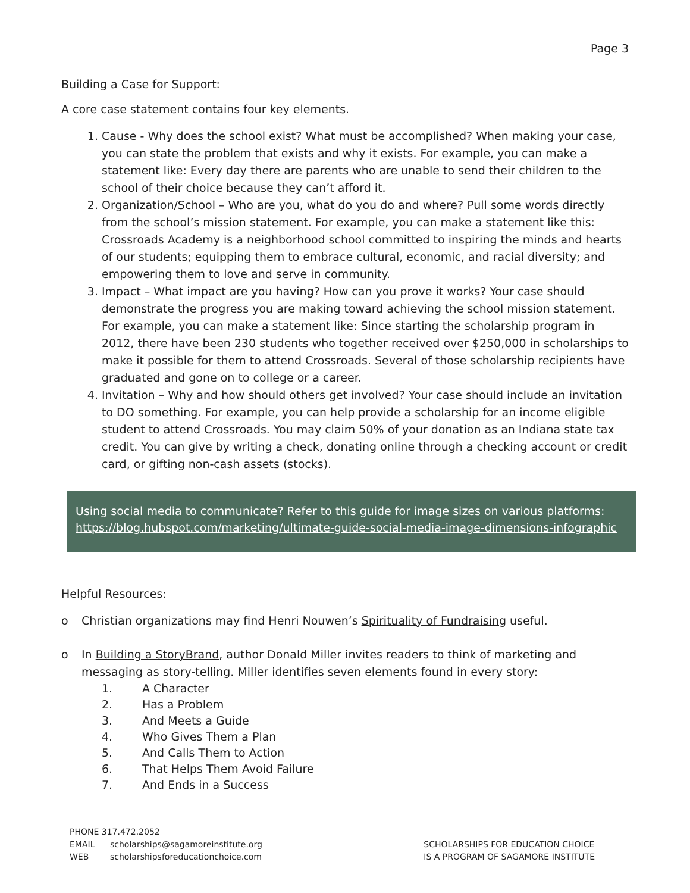Page 3
Building a Case for Support:
A core case statement contains four key elements.
1. Cause - Why does the school exist? What must be accomplished? When making your case, you can state the problem that exists and why it exists. For example, you can make a statement like: Every day there are parents who are unable to send their children to the school of their choice because they can’t afford it.
2. Organization/School – Who are you, what do you do and where? Pull some words directly from the school’s mission statement. For example, you can make a statement like this: Crossroads Academy is a neighborhood school committed to inspiring the minds and hearts of our students; equipping them to embrace cultural, economic, and racial diversity; and empowering them to love and serve in community.
3. Impact – What impact are you having? How can you prove it works? Your case should demonstrate the progress you are making toward achieving the school mission statement. For example, you can make a statement like: Since starting the scholarship program in 2012, there have been 230 students who together received over $250,000 in scholarships to make it possible for them to attend Crossroads. Several of those scholarship recipients have graduated and gone on to college or a career.
4. Invitation – Why and how should others get involved? Your case should include an invitation to DO something. For example, you can help provide a scholarship for an income eligible student to attend Crossroads. You may claim 50% of your donation as an Indiana state tax credit. You can give by writing a check, donating online through a checking account or credit card, or gifting non-cash assets (stocks).
Using social media to communicate? Refer to this guide for image sizes on various platforms: https://blog.hubspot.com/marketing/ultimate-guide-social-media-image-dimensions-infographic
Helpful Resources:
o Christian organizations may find Henri Nouwen’s Spirituality of Fundraising useful.
o In Building a StoryBrand, author Donald Miller invites readers to think of marketing and messaging as story-telling. Miller identifies seven elements found in every story:
1. A Character
2. Has a Problem
3. And Meets a Guide
4. Who Gives Them a Plan
5. And Calls Them to Action
6. That Helps Them Avoid Failure
7. And Ends in a Success
PHONE 317.472.2052
EMAIL scholarships@sagamoreinstitute.org
WEB scholarshipsforeducationchoice.com
SCHOLARSHIPS FOR EDUCATION CHOICE
IS A PROGRAM OF SAGAMORE INSTITUTE